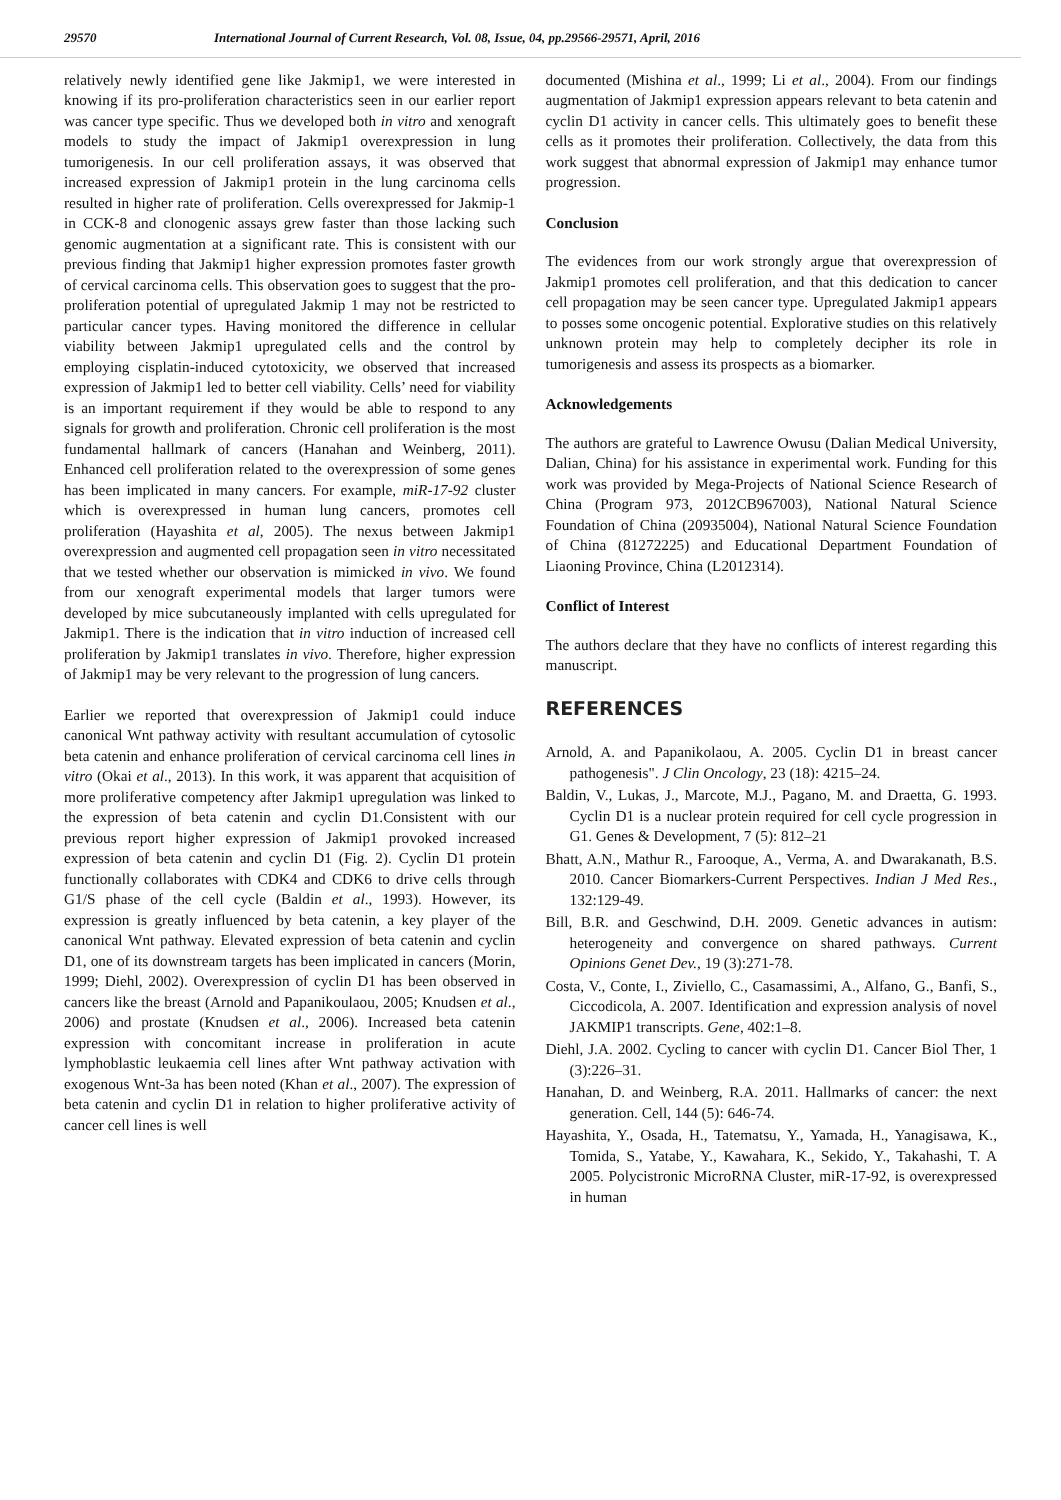29570 International Journal of Current Research, Vol. 08, Issue, 04, pp.29566-29571, April, 2016
relatively newly identified gene like Jakmip1, we were interested in knowing if its pro-proliferation characteristics seen in our earlier report was cancer type specific. Thus we developed both in vitro and xenograft models to study the impact of Jakmip1 overexpression in lung tumorigenesis. In our cell proliferation assays, it was observed that increased expression of Jakmip1 protein in the lung carcinoma cells resulted in higher rate of proliferation. Cells overexpressed for Jakmip-1 in CCK-8 and clonogenic assays grew faster than those lacking such genomic augmentation at a significant rate. This is consistent with our previous finding that Jakmip1 higher expression promotes faster growth of cervical carcinoma cells. This observation goes to suggest that the pro-proliferation potential of upregulated Jakmip 1 may not be restricted to particular cancer types. Having monitored the difference in cellular viability between Jakmip1 upregulated cells and the control by employing cisplatin-induced cytotoxicity, we observed that increased expression of Jakmip1 led to better cell viability. Cells’ need for viability is an important requirement if they would be able to respond to any signals for growth and proliferation. Chronic cell proliferation is the most fundamental hallmark of cancers (Hanahan and Weinberg, 2011). Enhanced cell proliferation related to the overexpression of some genes has been implicated in many cancers. For example, miR-17-92 cluster which is overexpressed in human lung cancers, promotes cell proliferation (Hayashita et al, 2005). The nexus between Jakmip1 overexpression and augmented cell propagation seen in vitro necessitated that we tested whether our observation is mimicked in vivo. We found from our xenograft experimental models that larger tumors were developed by mice subcutaneously implanted with cells upregulated for Jakmip1. There is the indication that in vitro induction of increased cell proliferation by Jakmip1 translates in vivo. Therefore, higher expression of Jakmip1 may be very relevant to the progression of lung cancers.
Earlier we reported that overexpression of Jakmip1 could induce canonical Wnt pathway activity with resultant accumulation of cytosolic beta catenin and enhance proliferation of cervical carcinoma cell lines in vitro (Okai et al., 2013). In this work, it was apparent that acquisition of more proliferative competency after Jakmip1 upregulation was linked to the expression of beta catenin and cyclin D1.Consistent with our previous report higher expression of Jakmip1 provoked increased expression of beta catenin and cyclin D1 (Fig. 2). Cyclin D1 protein functionally collaborates with CDK4 and CDK6 to drive cells through G1/S phase of the cell cycle (Baldin et al., 1993). However, its expression is greatly influenced by beta catenin, a key player of the canonical Wnt pathway. Elevated expression of beta catenin and cyclin D1, one of its downstream targets has been implicated in cancers (Morin, 1999; Diehl, 2002). Overexpression of cyclin D1 has been observed in cancers like the breast (Arnold and Papanikoulaou, 2005; Knudsen et al., 2006) and prostate (Knudsen et al., 2006). Increased beta catenin expression with concomitant increase in proliferation in acute lymphoblastic leukaemia cell lines after Wnt pathway activation with exogenous Wnt-3a has been noted (Khan et al., 2007). The expression of beta catenin and cyclin D1 in relation to higher proliferative activity of cancer cell lines is well
documented (Mishina et al., 1999; Li et al., 2004). From our findings augmentation of Jakmip1 expression appears relevant to beta catenin and cyclin D1 activity in cancer cells. This ultimately goes to benefit these cells as it promotes their proliferation. Collectively, the data from this work suggest that abnormal expression of Jakmip1 may enhance tumor progression.
Conclusion
The evidences from our work strongly argue that overexpression of Jakmip1 promotes cell proliferation, and that this dedication to cancer cell propagation may be seen cancer type. Upregulated Jakmip1 appears to posses some oncogenic potential. Explorative studies on this relatively unknown protein may help to completely decipher its role in tumorigenesis and assess its prospects as a biomarker.
Acknowledgements
The authors are grateful to Lawrence Owusu (Dalian Medical University, Dalian, China) for his assistance in experimental work. Funding for this work was provided by Mega-Projects of National Science Research of China (Program 973, 2012CB967003), National Natural Science Foundation of China (20935004), National Natural Science Foundation of China (81272225) and Educational Department Foundation of Liaoning Province, China (L2012314).
Conflict of Interest
The authors declare that they have no conflicts of interest regarding this manuscript.
REFERENCES
Arnold, A. and Papanikolaou, A. 2005. Cyclin D1 in breast cancer pathogenesis". J Clin Oncology, 23 (18): 4215–24.
Baldin, V., Lukas, J., Marcote, M.J., Pagano, M. and Draetta, G. 1993. Cyclin D1 is a nuclear protein required for cell cycle progression in G1. Genes & Development, 7 (5): 812–21
Bhatt, A.N., Mathur R., Farooque, A., Verma, A. and Dwarakanath, B.S. 2010. Cancer Biomarkers-Current Perspectives. Indian J Med Res., 132:129-49.
Bill, B.R. and Geschwind, D.H. 2009. Genetic advances in autism: heterogeneity and convergence on shared pathways. Current Opinions Genet Dev., 19 (3):271-78.
Costa, V., Conte, I., Ziviello, C., Casamassimi, A., Alfano, G., Banfi, S., Ciccodicola, A. 2007. Identification and expression analysis of novel JAKMIP1 transcripts. Gene, 402:1–8.
Diehl, J.A. 2002. Cycling to cancer with cyclin D1. Cancer Biol Ther, 1 (3):226–31.
Hanahan, D. and Weinberg, R.A. 2011. Hallmarks of cancer: the next generation. Cell, 144 (5): 646-74.
Hayashita, Y., Osada, H., Tatematsu, Y., Yamada, H., Yanagisawa, K., Tomida, S., Yatabe, Y., Kawahara, K., Sekido, Y., Takahashi, T. A 2005. Polycistronic MicroRNA Cluster, miR-17-92, is overexpressed in human